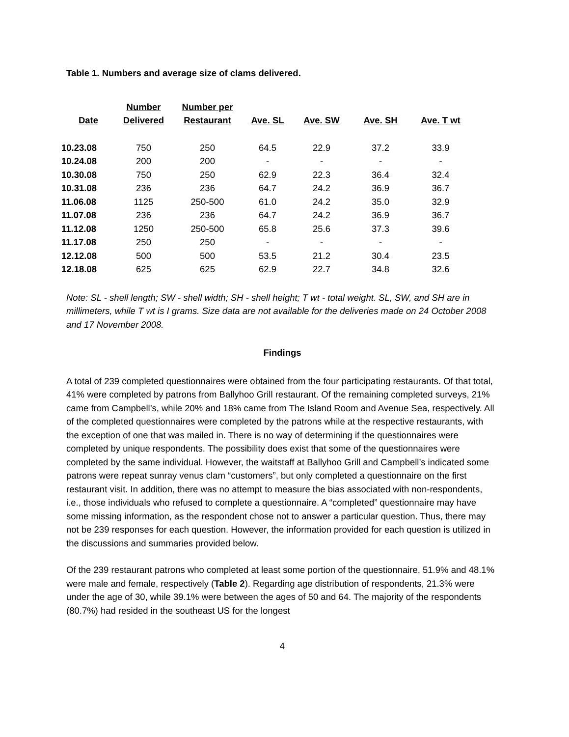Table 1. Numbers and average size of clams delivered.
| Date | Number Delivered | Number per Restaurant | Ave. SL | Ave. SW | Ave. SH | Ave. T wt |
| --- | --- | --- | --- | --- | --- | --- |
| 10.23.08 | 750 | 250 | 64.5 | 22.9 | 37.2 | 33.9 |
| 10.24.08 | 200 | 200 | - | - | - | - |
| 10.30.08 | 750 | 250 | 62.9 | 22.3 | 36.4 | 32.4 |
| 10.31.08 | 236 | 236 | 64.7 | 24.2 | 36.9 | 36.7 |
| 11.06.08 | 1125 | 250-500 | 61.0 | 24.2 | 35.0 | 32.9 |
| 11.07.08 | 236 | 236 | 64.7 | 24.2 | 36.9 | 36.7 |
| 11.12.08 | 1250 | 250-500 | 65.8 | 25.6 | 37.3 | 39.6 |
| 11.17.08 | 250 | 250 | - | - | - | - |
| 12.12.08 | 500 | 500 | 53.5 | 21.2 | 30.4 | 23.5 |
| 12.18.08 | 625 | 625 | 62.9 | 22.7 | 34.8 | 32.6 |
Note: SL - shell length; SW - shell width; SH - shell height; T wt - total weight. SL, SW, and SH are in millimeters, while T wt is I grams. Size data are not available for the deliveries made on 24 October 2008 and 17 November 2008.
Findings
A total of 239 completed questionnaires were obtained from the four participating restaurants. Of that total, 41% were completed by patrons from Ballyhoo Grill restaurant. Of the remaining completed surveys, 21% came from Campbell’s, while 20% and 18% came from The Island Room and Avenue Sea, respectively. All of the completed questionnaires were completed by the patrons while at the respective restaurants, with the exception of one that was mailed in. There is no way of determining if the questionnaires were completed by unique respondents. The possibility does exist that some of the questionnaires were completed by the same individual. However, the waitstaff at Ballyhoo Grill and Campbell’s indicated some patrons were repeat sunray venus clam “customers”, but only completed a questionnaire on the first restaurant visit. In addition, there was no attempt to measure the bias associated with non-respondents, i.e., those individuals who refused to complete a questionnaire. A “completed” questionnaire may have some missing information, as the respondent chose not to answer a particular question. Thus, there may not be 239 responses for each question. However, the information provided for each question is utilized in the discussions and summaries provided below.
Of the 239 restaurant patrons who completed at least some portion of the questionnaire, 51.9% and 48.1% were male and female, respectively (Table 2). Regarding age distribution of respondents, 21.3% were under the age of 30, while 39.1% were between the ages of 50 and 64. The majority of the respondents (80.7%) had resided in the southeast US for the longest
4